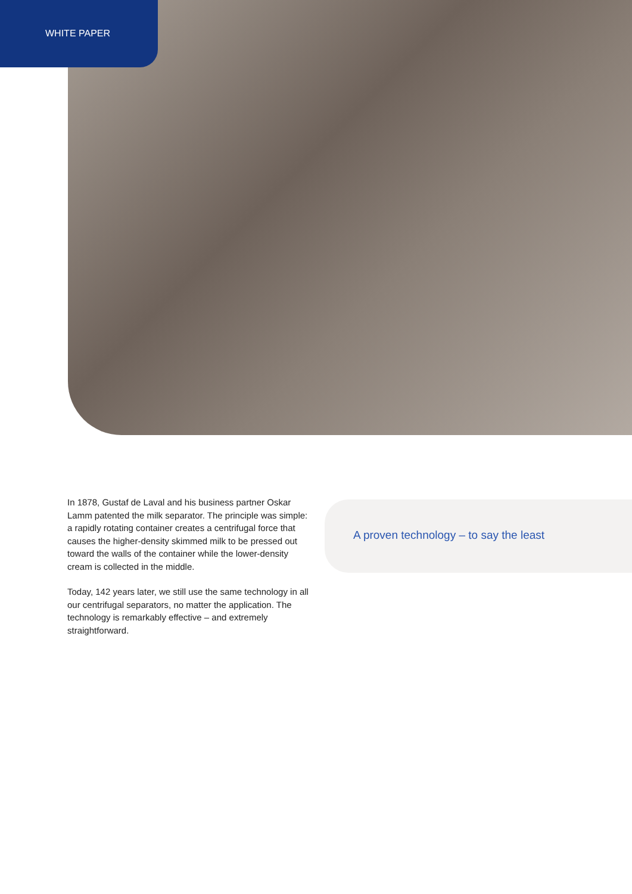WHITE PAPER
In 1878, Gustaf de Laval and his business partner Oskar Lamm patented the milk separator. The principle was simple: a rapidly rotating container creates a centrifugal force that causes the higher-density skimmed milk to be pressed out toward the walls of the container while the lower-density cream is collected in the middle.
Today, 142 years later, we still use the same technology in all our centrifugal separators, no matter the application. The technology is remarkably effective – and extremely straightforward.
A proven technology – to say the least